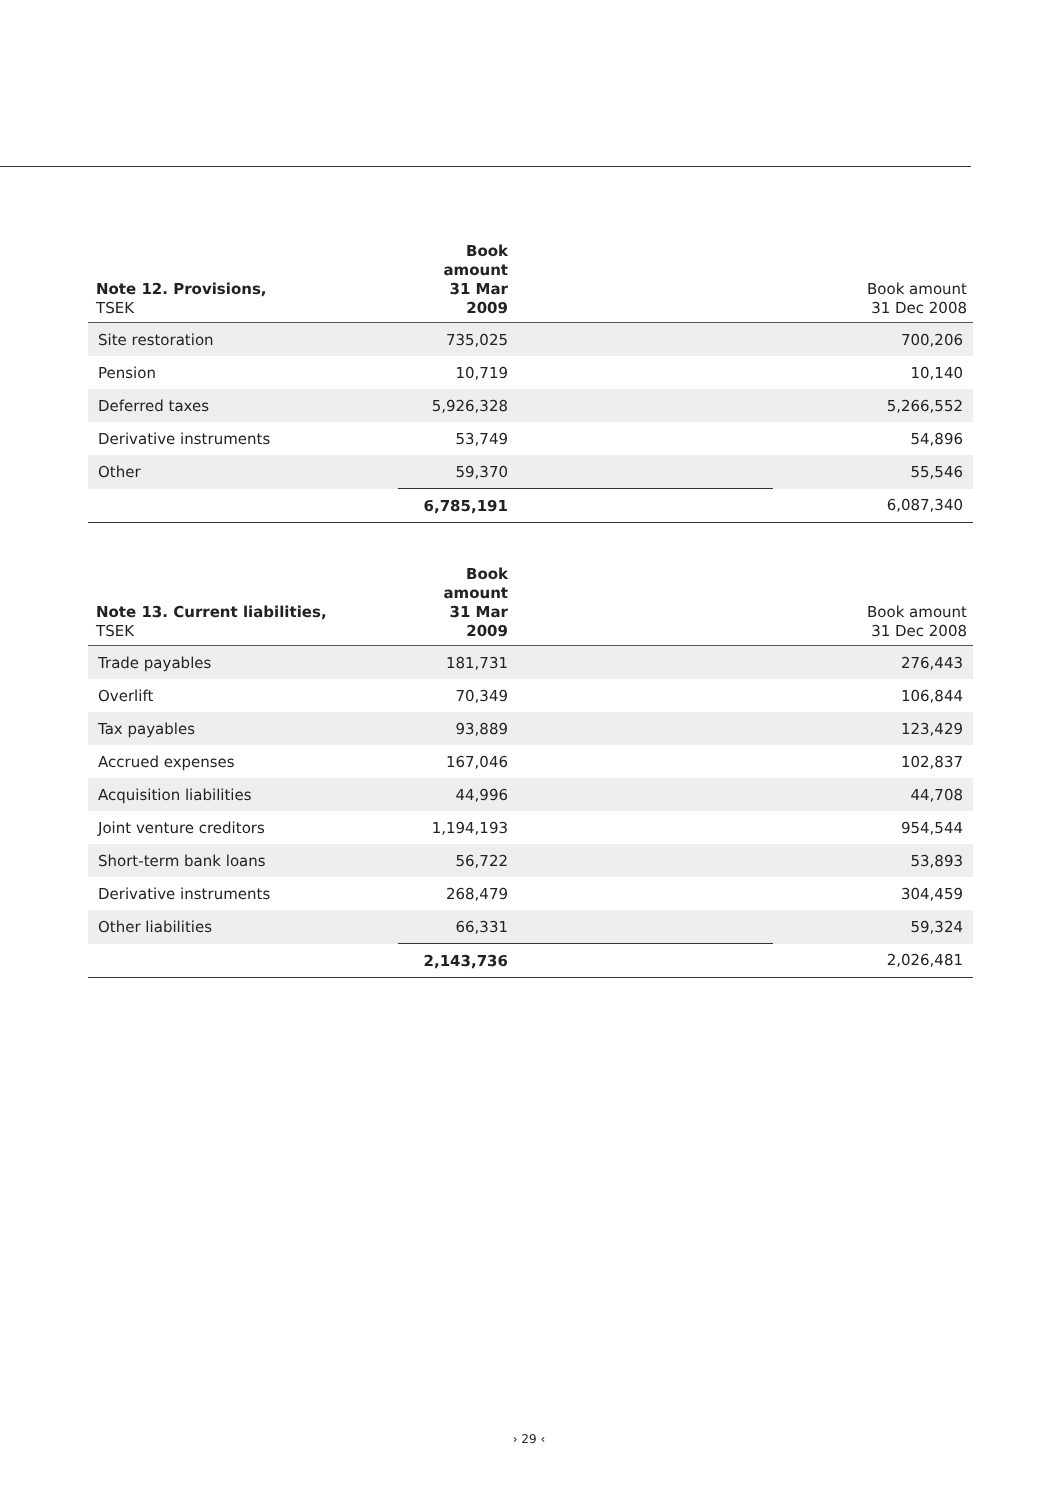| Note 12. Provisions, TSEK | Book amount 31 Mar 2009 | Book amount 31 Dec 2008 |
| --- | --- | --- |
| Site restoration | 735,025 | 700,206 |
| Pension | 10,719 | 10,140 |
| Deferred taxes | 5,926,328 | 5,266,552 |
| Derivative instruments | 53,749 | 54,896 |
| Other | 59,370 | 55,546 |
| | 6,785,191 | 6,087,340 |
| Note 13. Current liabilities, TSEK | Book amount 31 Mar 2009 | Book amount 31 Dec 2008 |
| --- | --- | --- |
| Trade payables | 181,731 | 276,443 |
| Overlift | 70,349 | 106,844 |
| Tax payables | 93,889 | 123,429 |
| Accrued expenses | 167,046 | 102,837 |
| Acquisition liabilities | 44,996 | 44,708 |
| Joint venture creditors | 1,194,193 | 954,544 |
| Short-term bank loans | 56,722 | 53,893 |
| Derivative instruments | 268,479 | 304,459 |
| Other liabilities | 66,331 | 59,324 |
| | 2,143,736 | 2,026,481 |
› 29 ‹